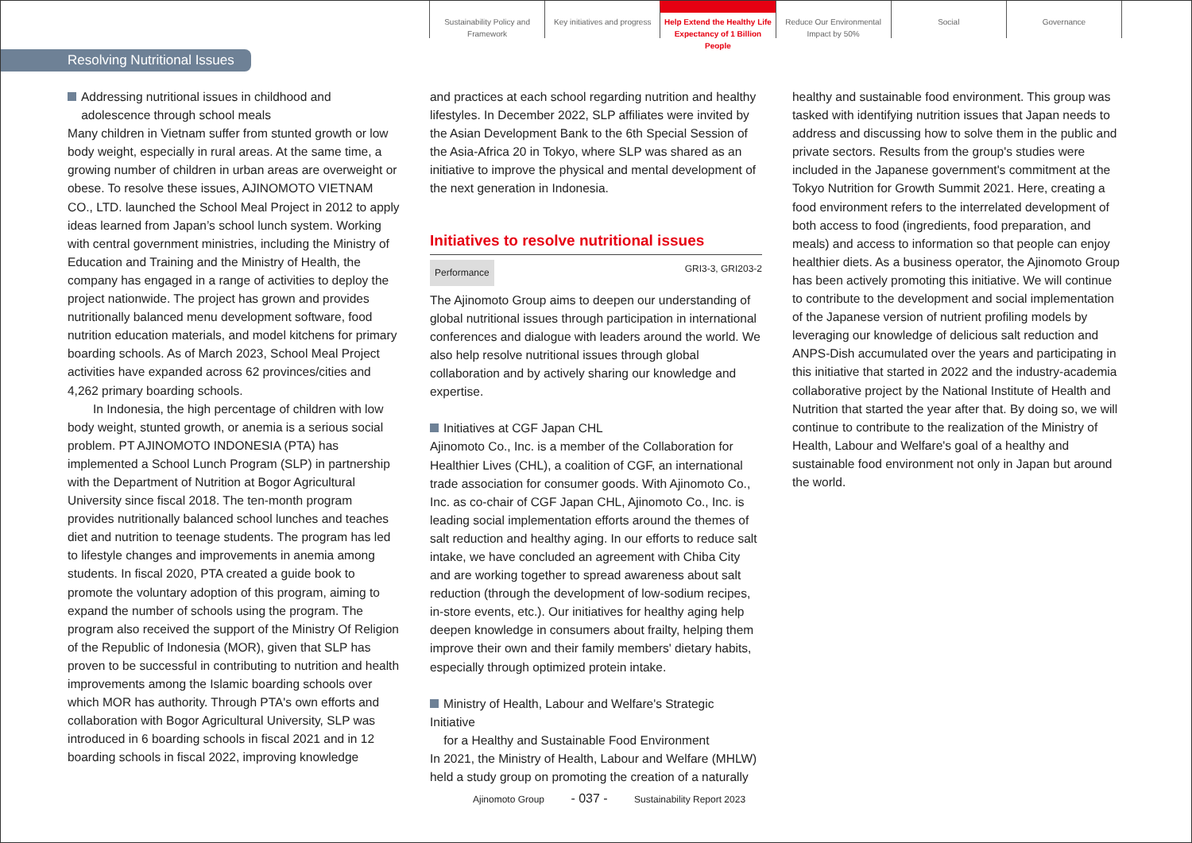Sustainability Policy and Framework
Key initiatives and progress
Help Extend the Healthy Life Expectancy of 1 Billion People
Reduce Our Environmental Impact by 50%
Social Governance
Resolving Nutritional Issues
Addressing nutritional issues in childhood and
adolescence through school meals
Many children in Vietnam suffer from stunted growth or low body weight, especially in rural areas. At the same time, a growing number of children in urban areas are overweight or obese. To resolve these issues, AJINOMOTO VIETNAM CO., LTD. launched the School Meal Project in 2012 to apply ideas learned from Japan’s school lunch system. Working with central government ministries, including the Ministry of Education and Training and the Ministry of Health, the company has engaged in a range of activities to deploy the project nationwide. The project has grown and provides nutritionally balanced menu development software, food nutrition education materials, and model kitchens for primary boarding schools. As of March 2023, School Meal Project activities have expanded across 62 provinces/cities and 4,262 primary boarding schools.
In Indonesia, the high percentage of children with low body weight, stunted growth, or anemia is a serious social problem. PT AJINOMOTO INDONESIA (PTA) has implemented a School Lunch Program (SLP) in partnership with the Department of Nutrition at Bogor Agricultural University since fiscal 2018. The ten-month program provides nutritionally balanced school lunches and teaches diet and nutrition to teenage students. The program has led to lifestyle changes and improvements in anemia among students. In fiscal 2020, PTA created a guide book to promote the voluntary adoption of this program, aiming to expand the number of schools using the program. The program also received the support of the Ministry Of Religion of the Republic of Indonesia (MOR), given that SLP has proven to be successful in contributing to nutrition and health improvements among the Islamic boarding schools over which MOR has authority. Through PTA's own efforts and collaboration with Bogor Agricultural University, SLP was introduced in 6 boarding schools in fiscal 2021 and in 12 boarding schools in fiscal 2022, improving knowledge
and practices at each school regarding nutrition and healthy lifestyles. In December 2022, SLP affiliates were invited by the Asian Development Bank to the 6th Special Session of the Asia-Africa 20 in Tokyo, where SLP was shared as an initiative to improve the physical and mental development of the next generation in Indonesia.
Initiatives to resolve nutritional issues
Performance GRI3-3, GRI203-2
The Ajinomoto Group aims to deepen our understanding of global nutritional issues through participation in international conferences and dialogue with leaders around the world. We also help resolve nutritional issues through global collaboration and by actively sharing our knowledge and expertise.
Initiatives at CGF Japan CHL
Ajinomoto Co., Inc. is a member of the Collaboration for Healthier Lives (CHL), a coalition of CGF, an international trade association for consumer goods. With Ajinomoto Co., Inc. as co-chair of CGF Japan CHL, Ajinomoto Co., Inc. is leading social implementation efforts around the themes of salt reduction and healthy aging. In our efforts to reduce salt intake, we have concluded an agreement with Chiba City and are working together to spread awareness about salt reduction (through the development of low-sodium recipes, in-store events, etc.). Our initiatives for healthy aging help deepen knowledge in consumers about frailty, helping them improve their own and their family members' dietary habits, especially through optimized protein intake.
Ministry of Health, Labour and Welfare's Strategic Initiative
for a Healthy and Sustainable Food Environment
In 2021, the Ministry of Health, Labour and Welfare (MHLW) held a study group on promoting the creation of a naturally
healthy and sustainable food environment. This group was tasked with identifying nutrition issues that Japan needs to address and discussing how to solve them in the public and private sectors. Results from the group's studies were included in the Japanese government's commitment at the Tokyo Nutrition for Growth Summit 2021. Here, creating a food environment refers to the interrelated development of both access to food (ingredients, food preparation, and meals) and access to information so that people can enjoy healthier diets. As a business operator, the Ajinomoto Group has been actively promoting this initiative. We will continue to contribute to the development and social implementation of the Japanese version of nutrient profiling models by leveraging our knowledge of delicious salt reduction and ANPS-Dish accumulated over the years and participating in this initiative that started in 2022 and the industry-academia collaborative project by the National Institute of Health and Nutrition that started the year after that. By doing so, we will continue to contribute to the realization of the Ministry of Health, Labour and Welfare's goal of a healthy and sustainable food environment not only in Japan but around the world.
Ajinomoto Group - 037 - Sustainability Report 2023